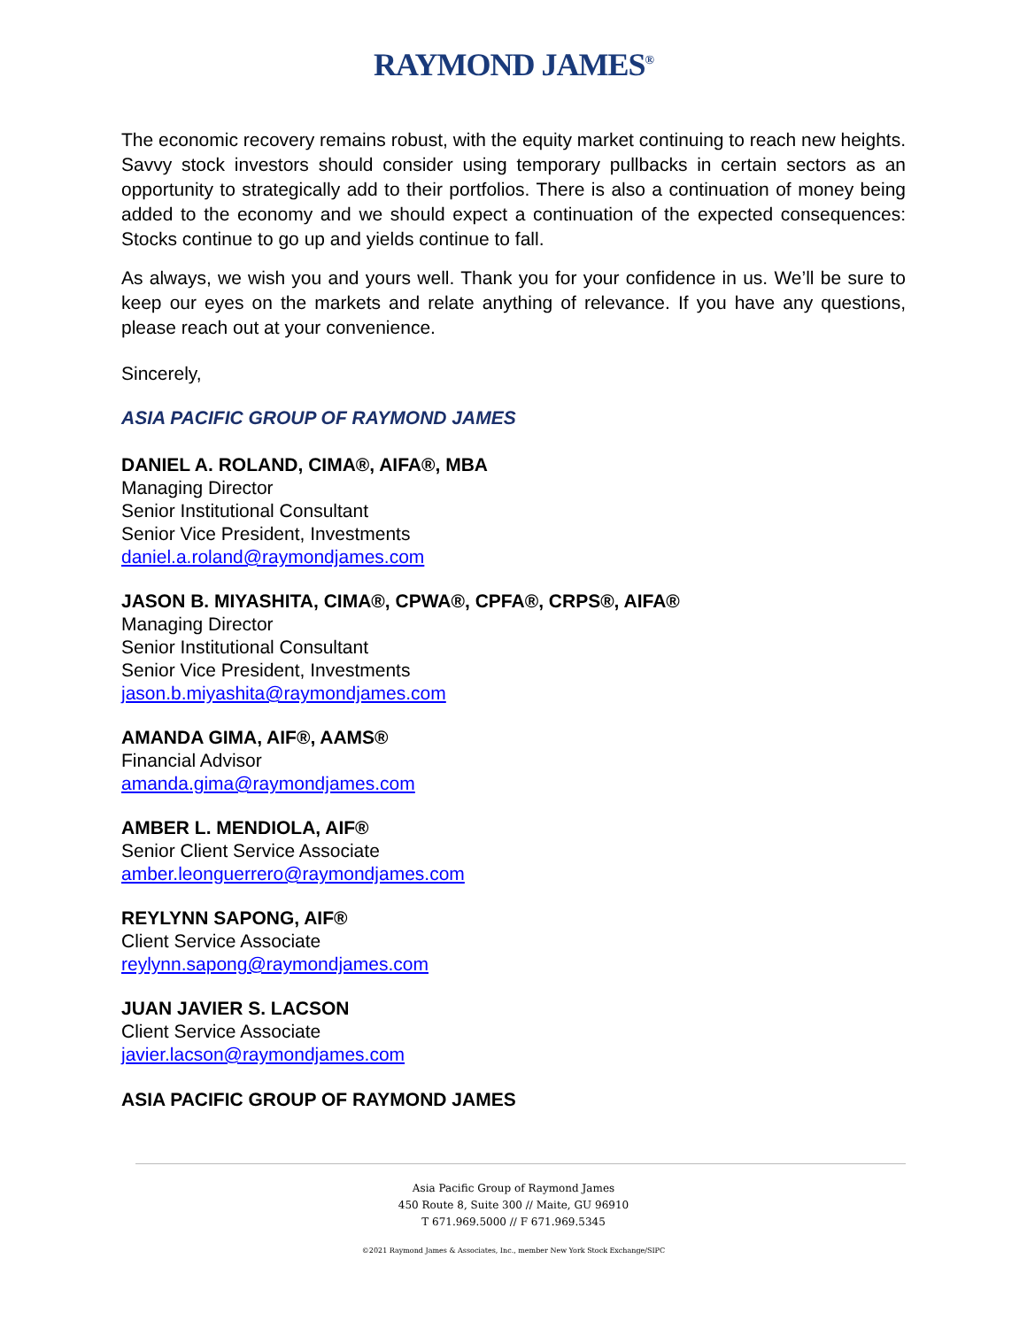RAYMOND JAMES<sup>®</sup>
The economic recovery remains robust, with the equity market continuing to reach new heights. Savvy stock investors should consider using temporary pullbacks in certain sectors as an opportunity to strategically add to their portfolios. There is also a continuation of money being added to the economy and we should expect a continuation of the expected consequences: Stocks continue to go up and yields continue to fall.
As always, we wish you and yours well. Thank you for your confidence in us. We’ll be sure to keep our eyes on the markets and relate anything of relevance. If you have any questions, please reach out at your convenience.
Sincerely,
ASIA PACIFIC GROUP OF RAYMOND JAMES
DANIEL A. ROLAND, CIMA®, AIFA®, MBA
Managing Director
Senior Institutional Consultant
Senior Vice President, Investments
daniel.a.roland@raymondjames.com
JASON B. MIYASHITA, CIMA®, CPWA®, CPFA®, CRPS®, AIFA®
Managing Director
Senior Institutional Consultant
Senior Vice President, Investments
jason.b.miyashita@raymondjames.com
AMANDA GIMA, AIF®, AAMS®
Financial Advisor
amanda.gima@raymondjames.com
AMBER L. MENDIOLA, AIF®
Senior Client Service Associate
amber.leonguerrero@raymondjames.com
REYLYNN SAPONG, AIF®
Client Service Associate
reylynn.sapong@raymondjames.com
JUAN JAVIER S. LACSON
Client Service Associate
javier.lacson@raymondjames.com
ASIA PACIFIC GROUP OF RAYMOND JAMES
Asia Pacific Group of Raymond James
450 Route 8, Suite 300 // Maite, GU 96910
T 671.969.5000 // F 671.969.5345
©2021 Raymond James & Associates, Inc., member New York Stock Exchange/SIPC